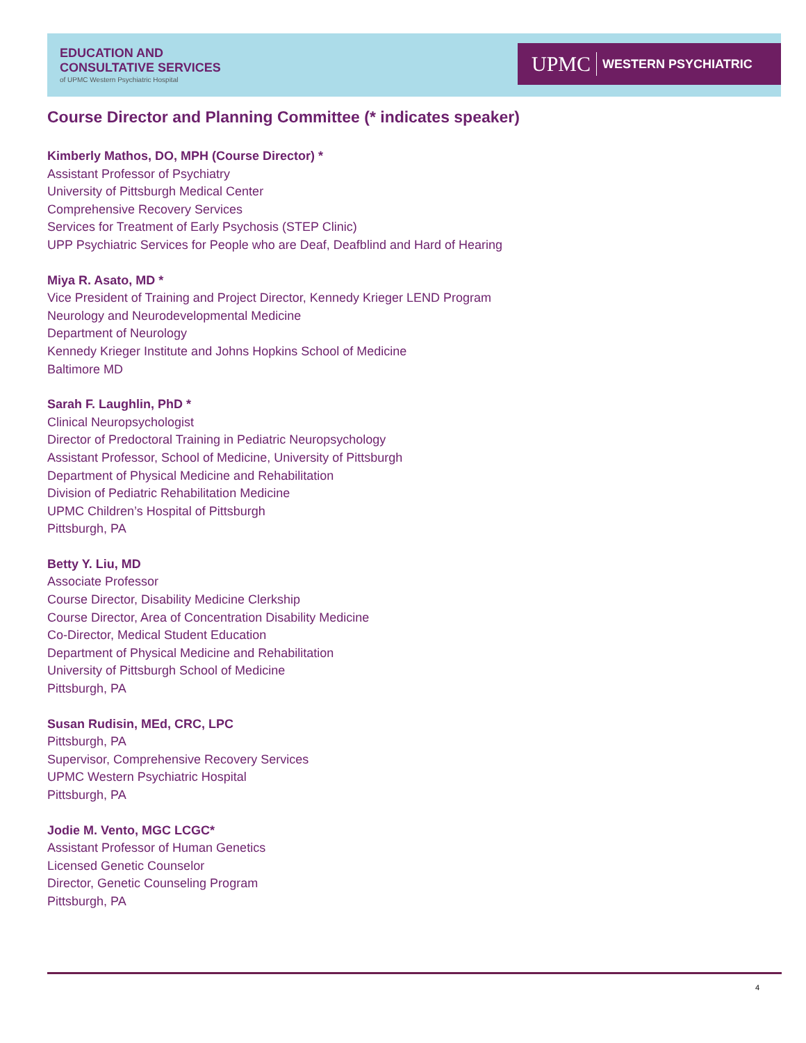EDUCATION AND
CONSULTATIVE SERVICES
of UPMC Western Psychiatric Hospital
UPMC WESTERN PSYCHIATRIC
Course Director and Planning Committee (* indicates speaker)
Kimberly Mathos, DO, MPH (Course Director) *
Assistant Professor of Psychiatry
University of Pittsburgh Medical Center
Comprehensive Recovery Services
Services for Treatment of Early Psychosis (STEP Clinic)
UPP Psychiatric Services for People who are Deaf, Deafblind and Hard of Hearing
Miya R. Asato, MD *
Vice President of Training and Project Director, Kennedy Krieger LEND Program
Neurology and Neurodevelopmental Medicine
Department of Neurology
Kennedy Krieger Institute and Johns Hopkins School of Medicine
Baltimore MD
Sarah F. Laughlin, PhD *
Clinical Neuropsychologist
Director of Predoctoral Training in Pediatric Neuropsychology
Assistant Professor, School of Medicine, University of Pittsburgh
Department of Physical Medicine and Rehabilitation
Division of Pediatric Rehabilitation Medicine
UPMC Children’s Hospital of Pittsburgh
Pittsburgh, PA
Betty Y. Liu, MD
Associate Professor
Course Director, Disability Medicine Clerkship
Course Director, Area of Concentration Disability Medicine
Co-Director, Medical Student Education
Department of Physical Medicine and Rehabilitation
University of Pittsburgh School of Medicine
Pittsburgh, PA
Susan Rudisin, MEd, CRC, LPC
Pittsburgh, PA
Supervisor, Comprehensive Recovery Services
UPMC Western Psychiatric Hospital
Pittsburgh, PA
Jodie M. Vento, MGC LCGC*
Assistant Professor of Human Genetics
Licensed Genetic Counselor
Director, Genetic Counseling Program
Pittsburgh, PA
4